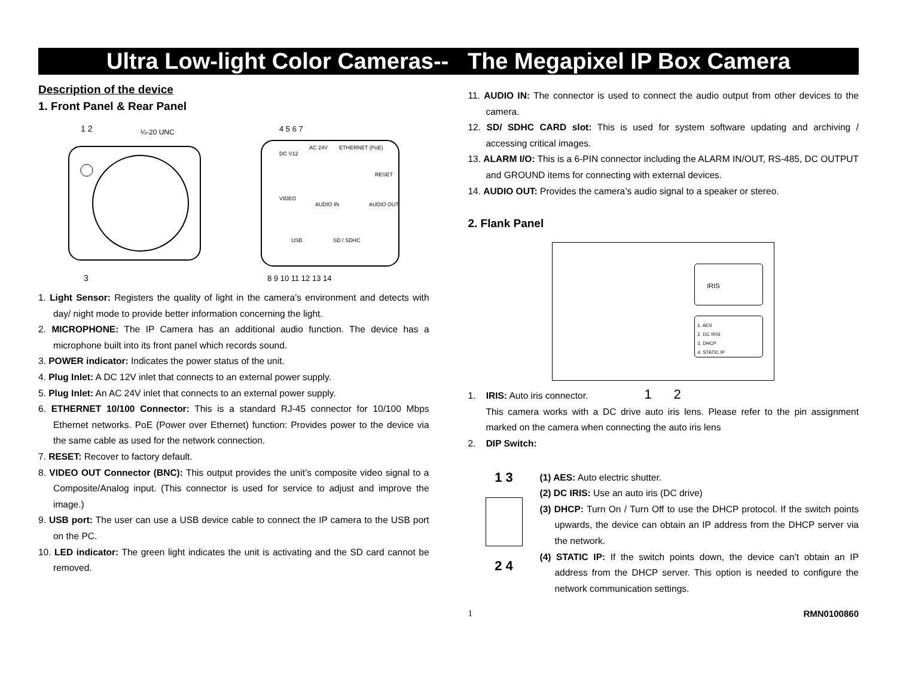Ultra Low-light Color Cameras-- The Megapixel IP Box Camera
Description of the device
1. Front Panel & Rear Panel
1 2
¼-20 UNC
3
DC V12
AC 24V
ETHERNET (PoE)
RESET
VIDEO
AUDIO IN
AUDIO OUT
USB
SD / SDHC
4 5 6 7
8 9 10 11 12 13 14
1. Light Sensor: Registers the quality of light in the camera’s environment and detects with day/ night mode to provide better information concerning the light.
2. MICROPHONE: The IP Camera has an additional audio function. The device has a microphone built into its front panel which records sound.
3. POWER indicator: Indicates the power status of the unit.
4. Plug Inlet: A DC 12V inlet that connects to an external power supply.
5. Plug Inlet: An AC 24V inlet that connects to an external power supply.
6. ETHERNET 10/100 Connector: This is a standard RJ-45 connector for 10/100 Mbps Ethernet networks. PoE (Power over Ethernet) function: Provides power to the device via the same cable as used for the network connection.
7. RESET: Recover to factory default.
8. VIDEO OUT Connector (BNC): This output provides the unit’s composite video signal to a Composite/Analog input. (This connector is used for service to adjust and improve the image.)
9. USB port: The user can use a USB device cable to connect the IP camera to the USB port on the PC.
10. LED indicator: The green light indicates the unit is activating and the SD card cannot be removed.
11. AUDIO IN: The connector is used to connect the audio output from other devices to the camera.
12. SD/ SDHC CARD slot: This is used for system software updating and archiving / accessing critical images.
13. ALARM I/O: This is a 6-PIN connector including the ALARM IN/OUT, RS-485, DC OUTPUT and GROUND items for connecting with external devices.
14. AUDIO OUT: Provides the camera’s audio signal to a speaker or stereo.
2. Flank Panel
IRIS
1. AES
2. DC IRIS
3. DHCP
4. STATIC IP
1. IRIS: Auto iris connector. 1 2
This camera works with a DC drive auto iris lens. Please refer to the pin assignment marked on the camera when connecting the auto iris lens
2. DIP Switch:
1 3
2 4
(1) AES: Auto electric shutter.
(2) DC IRIS: Use an auto iris (DC drive)
(3) DHCP: Turn On / Turn Off to use the DHCP protocol. If the switch points upwards, the device can obtain an IP address from the DHCP server via the network.
(4) STATIC IP: If the switch points down, the device can’t obtain an IP address from the DHCP server. This option is needed to configure the network communication settings.
1 RMN0100860